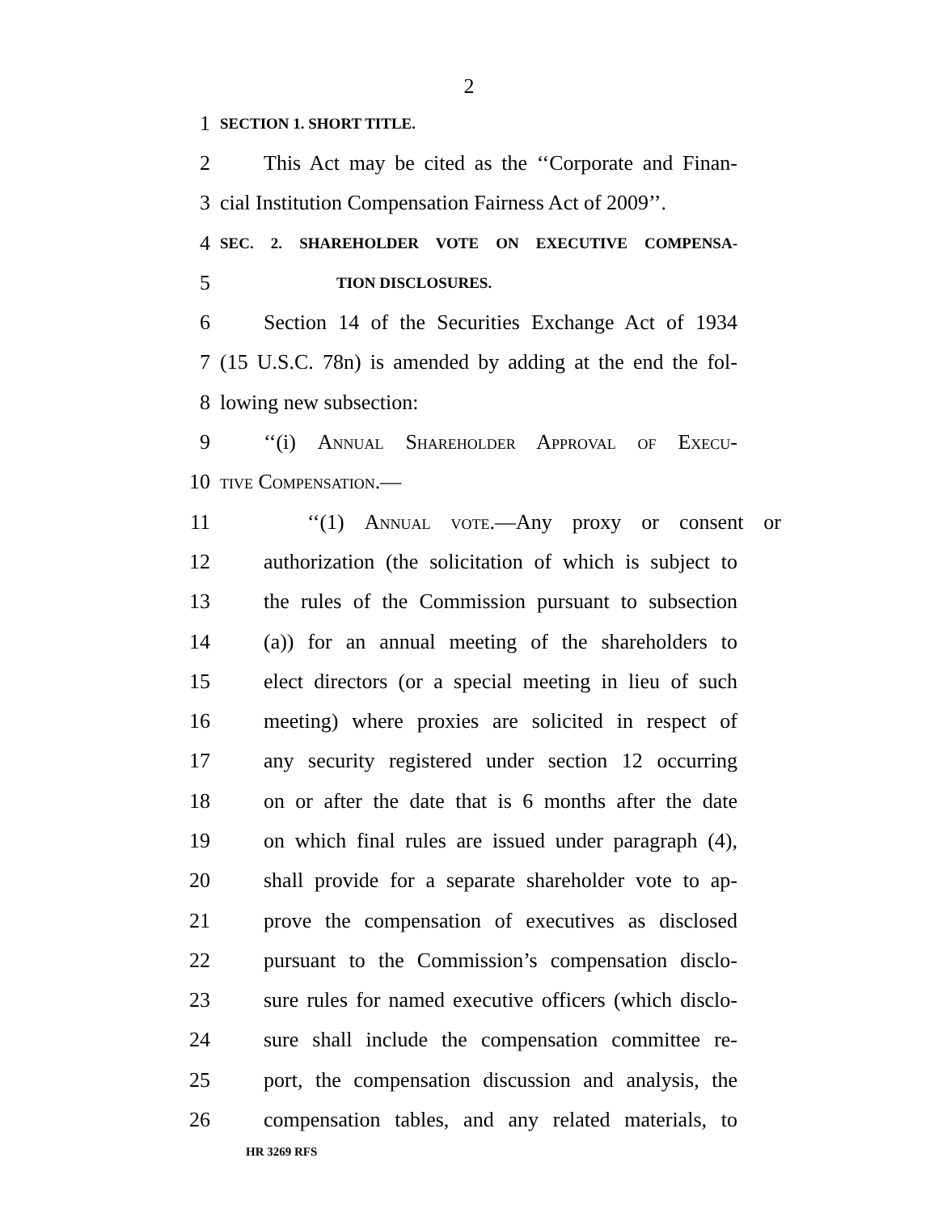2
1 SECTION 1. SHORT TITLE.
2 This Act may be cited as the ‘‘Corporate and Finan-
3 cial Institution Compensation Fairness Act of 2009’’.
4 SEC. 2. SHAREHOLDER VOTE ON EXECUTIVE COMPENSA-
5 TION DISCLOSURES.
6 Section 14 of the Securities Exchange Act of 1934
7 (15 U.S.C. 78n) is amended by adding at the end the fol-
8 lowing new subsection:
9 ‘‘(i) Annual Shareholder Approval of Execu-
10 tive Compensation.—
11 ‘‘(1) Annual vote.—Any proxy or consent or
12 authorization (the solicitation of which is subject to
13 the rules of the Commission pursuant to subsection
14 (a)) for an annual meeting of the shareholders to
15 elect directors (or a special meeting in lieu of such
16 meeting) where proxies are solicited in respect of
17 any security registered under section 12 occurring
18 on or after the date that is 6 months after the date
19 on which final rules are issued under paragraph (4),
20 shall provide for a separate shareholder vote to ap-
21 prove the compensation of executives as disclosed
22 pursuant to the Commission’s compensation disclo-
23 sure rules for named executive officers (which disclo-
24 sure shall include the compensation committee re-
25 port, the compensation discussion and analysis, the
26 compensation tables, and any related materials, to
HR 3269 RFS